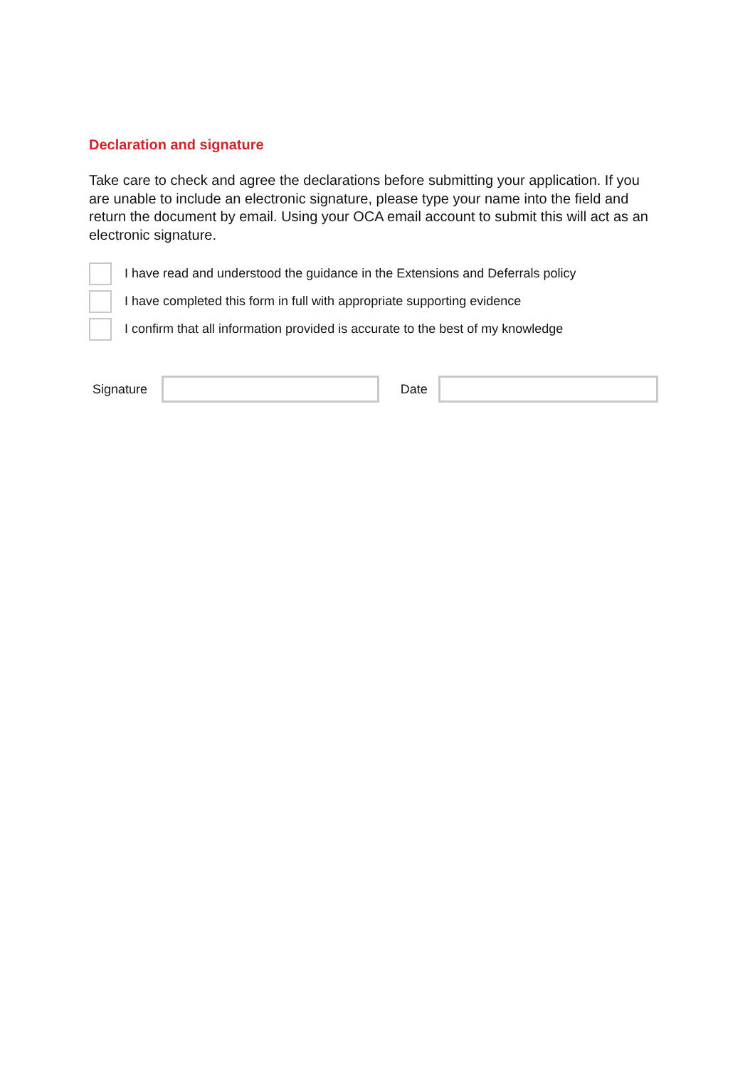Declaration and signature
Take care to check and agree the declarations before submitting your application. If you are unable to include an electronic signature, please type your name into the field and return the document by email. Using your OCA email account to submit this will act as an electronic signature.
I have read and understood the guidance in the Extensions and Deferrals policy
I have completed this form in full with appropriate supporting evidence
I confirm that all information provided is accurate to the best of my knowledge
Signature Date